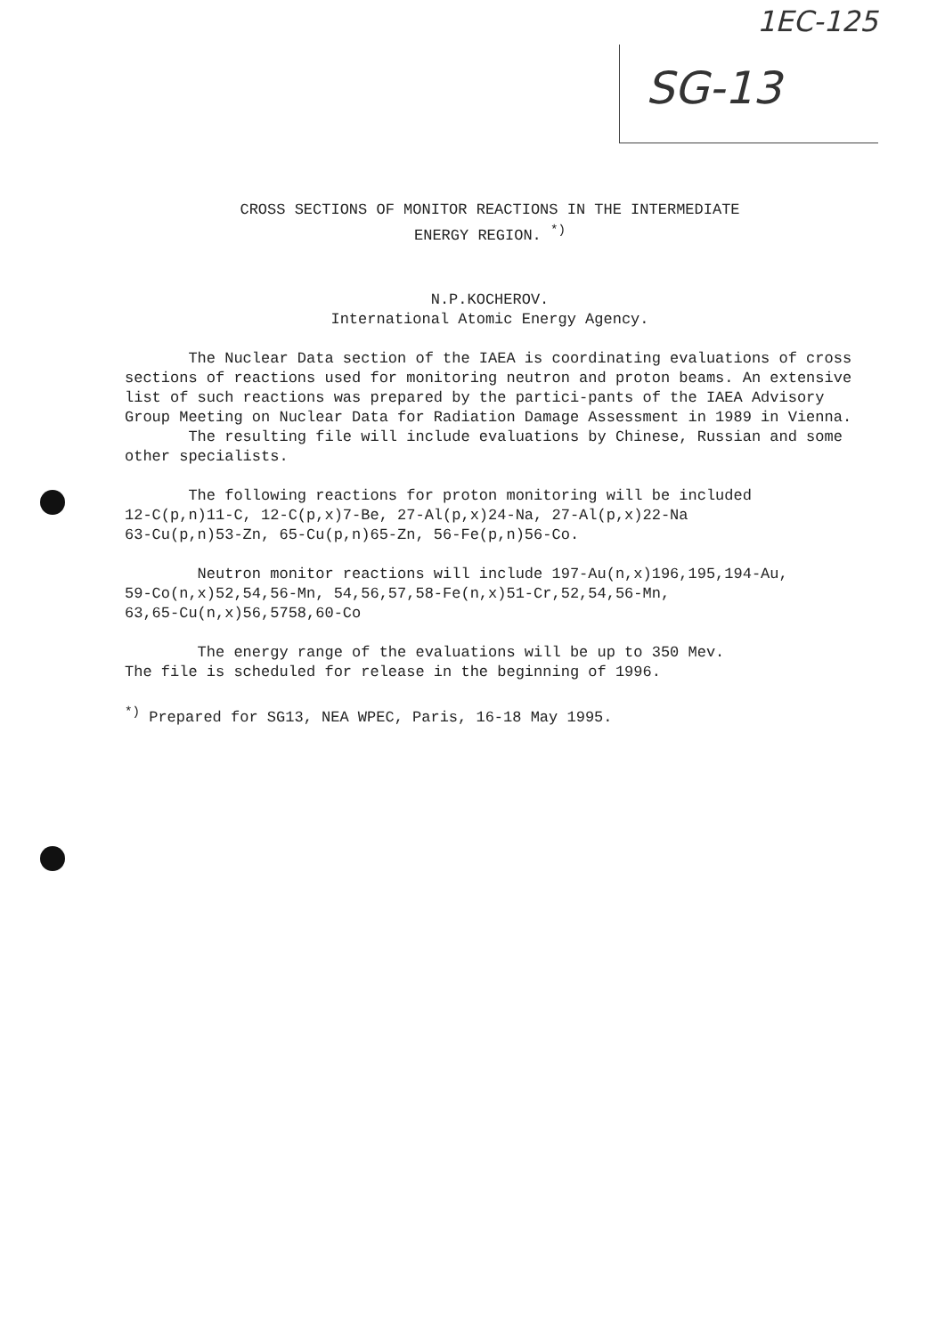1EC-125
SG-13
CROSS SECTIONS OF MONITOR REACTIONS IN THE INTERMEDIATE
ENERGY REGION. <sup>*)</sup>
N.P.KOCHEROV.
International Atomic Energy Agency.
The Nuclear Data section of the IAEA is coordinating evaluations of cross sections of reactions used for monitoring neutron and proton beams. An extensive list of such reactions was prepared by the partici-pants of the IAEA Advisory Group Meeting on Nuclear Data for Radiation Damage Assessment in 1989 in Vienna.
The resulting file will include evaluations by Chinese, Russian and some other specialists.
The following reactions for proton monitoring will be included
12-C(p,n)11-C, 12-C(p,x)7-Be, 27-Al(p,x)24-Na, 27-Al(p,x)22-Na
63-Cu(p,n)53-Zn, 65-Cu(p,n)65-Zn, 56-Fe(p,n)56-Co.
Neutron monitor reactions will include 197-Au(n,x)196,195,194-Au,
59-Co(n,x)52,54,56-Mn, 54,56,57,58-Fe(n,x)51-Cr,52,54,56-Mn,
63,65-Cu(n,x)56,5758,60-Co
The energy range of the evaluations will be up to 350 Mev.
The file is scheduled for release in the beginning of 1996.
<sup>*)</sup> Prepared for SG13, NEA WPEC, Paris, 16-18 May 1995.